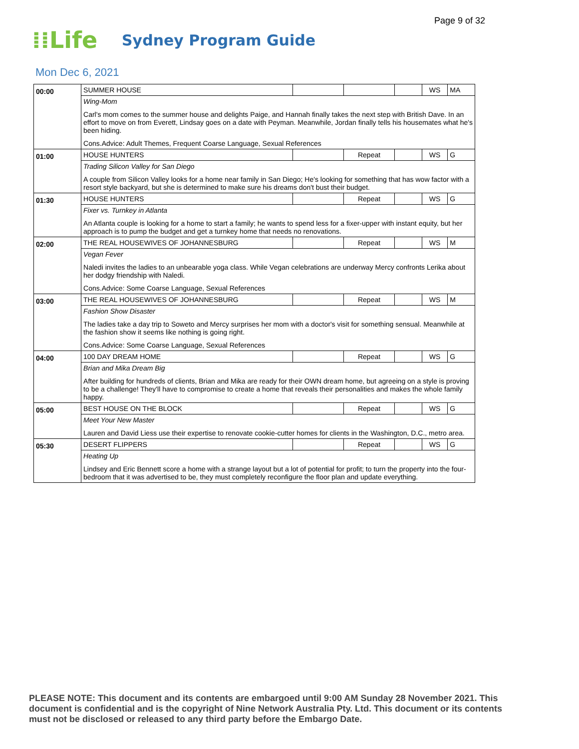Page 9 of 32
⁞⁞Life
Sydney Program Guide
Mon Dec 6, 2021
| 00:00 | SUMMER HOUSE | | | | WS | MA |
| | Wing-Mom Carl's mom comes to the summer house and delights Paige, and Hannah finally takes the next step with British Dave. In an effort to move on from Everett, Lindsay goes on a date with Peyman. Meanwhile, Jordan finally tells his housemates what he's been hiding. Cons.Advice: Adult Themes, Frequent Coarse Language, Sexual References | | | | | |
| 01:00 | HOUSE HUNTERS | | Repeat | | WS | G |
| | Trading Silicon Valley for San Diego A couple from Silicon Valley looks for a home near family in San Diego; He's looking for something that has wow factor with a resort style backyard, but she is determined to make sure his dreams don't bust their budget. | | | | | |
| 01:30 | HOUSE HUNTERS | | Repeat | | WS | G |
| | Fixer vs. Turnkey in Atlanta An Atlanta couple is looking for a home to start a family; he wants to spend less for a fixer-upper with instant equity, but her approach is to pump the budget and get a turnkey home that needs no renovations. | | | | | |
| 02:00 | THE REAL HOUSEWIVES OF JOHANNESBURG | | Repeat | | WS | M |
| | Vegan Fever Naledi invites the ladies to an unbearable yoga class. While Vegan celebrations are underway Mercy confronts Lerika about her dodgy friendship with Naledi. Cons.Advice: Some Coarse Language, Sexual References | | | | | |
| 03:00 | THE REAL HOUSEWIVES OF JOHANNESBURG | | Repeat | | WS | M |
| | Fashion Show Disaster The ladies take a day trip to Soweto and Mercy surprises her mom with a doctor's visit for something sensual. Meanwhile at the fashion show it seems like nothing is going right. Cons.Advice: Some Coarse Language, Sexual References | | | | | |
| 04:00 | 100 DAY DREAM HOME | | Repeat | | WS | G |
| | Brian and Mika Dream Big After building for hundreds of clients, Brian and Mika are ready for their OWN dream home, but agreeing on a style is proving to be a challenge! They'll have to compromise to create a home that reveals their personalities and makes the whole family happy. | | | | | |
| 05:00 | BEST HOUSE ON THE BLOCK | | Repeat | | WS | G |
| | Meet Your New Master Lauren and David Liess use their expertise to renovate cookie-cutter homes for clients in the Washington, D.C., metro area. | | | | | |
| 05:30 | DESERT FLIPPERS | | Repeat | | WS | G |
| | Heating Up Lindsey and Eric Bennett score a home with a strange layout but a lot of potential for profit; to turn the property into the four-bedroom that it was advertised to be, they must completely reconfigure the floor plan and update everything. | | | | | |
PLEASE NOTE: This document and its contents are embargoed until 9:00 AM Sunday 28 November 2021. This document is confidential and is the copyright of Nine Network Australia Pty. Ltd. This document or its contents must not be disclosed or released to any third party before the Embargo Date.